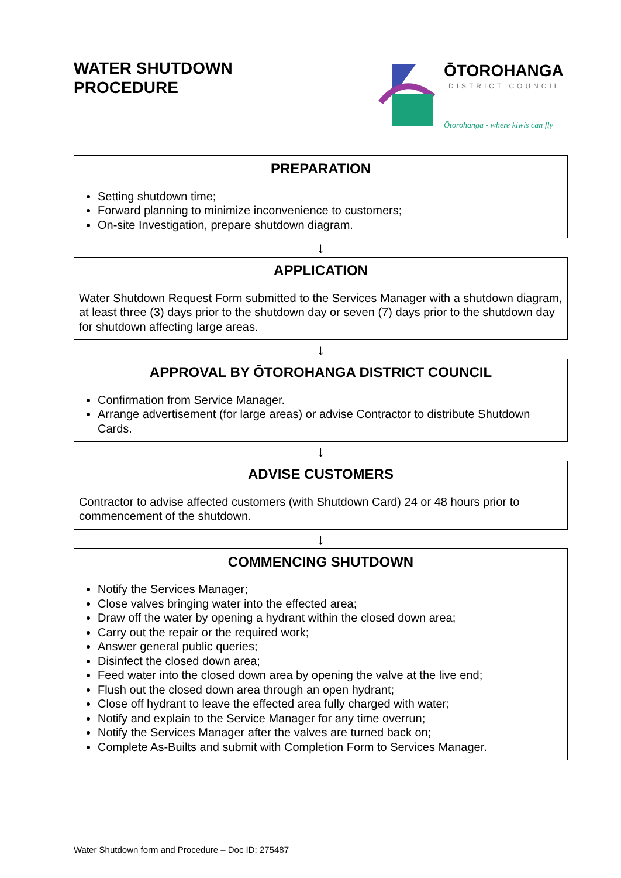WATER SHUTDOWN
PROCEDURE
ŌTOROHANGA
DISTRICT COUNCIL
Ōtorohanga - where kiwis can fly
PREPARATION
Setting shutdown time;
Forward planning to minimize inconvenience to customers;
On-site Investigation, prepare shutdown diagram.
↓
APPLICATION
Water Shutdown Request Form submitted to the Services Manager with a shutdown diagram, at least three (3) days prior to the shutdown day or seven (7) days prior to the shutdown day for shutdown affecting large areas.
↓
APPROVAL BY ŌTOROHANGA DISTRICT COUNCIL
Confirmation from Service Manager.
Arrange advertisement (for large areas) or advise Contractor to distribute Shutdown Cards.
↓
ADVISE CUSTOMERS
Contractor to advise affected customers (with Shutdown Card) 24 or 48 hours prior to commencement of the shutdown.
↓
COMMENCING SHUTDOWN
Notify the Services Manager;
Close valves bringing water into the effected area;
Draw off the water by opening a hydrant within the closed down area;
Carry out the repair or the required work;
Answer general public queries;
Disinfect the closed down area;
Feed water into the closed down area by opening the valve at the live end;
Flush out the closed down area through an open hydrant;
Close off hydrant to leave the effected area fully charged with water;
Notify and explain to the Service Manager for any time overrun;
Notify the Services Manager after the valves are turned back on;
Complete As-Builts and submit with Completion Form to Services Manager.
Water Shutdown form and Procedure – Doc ID: 275487